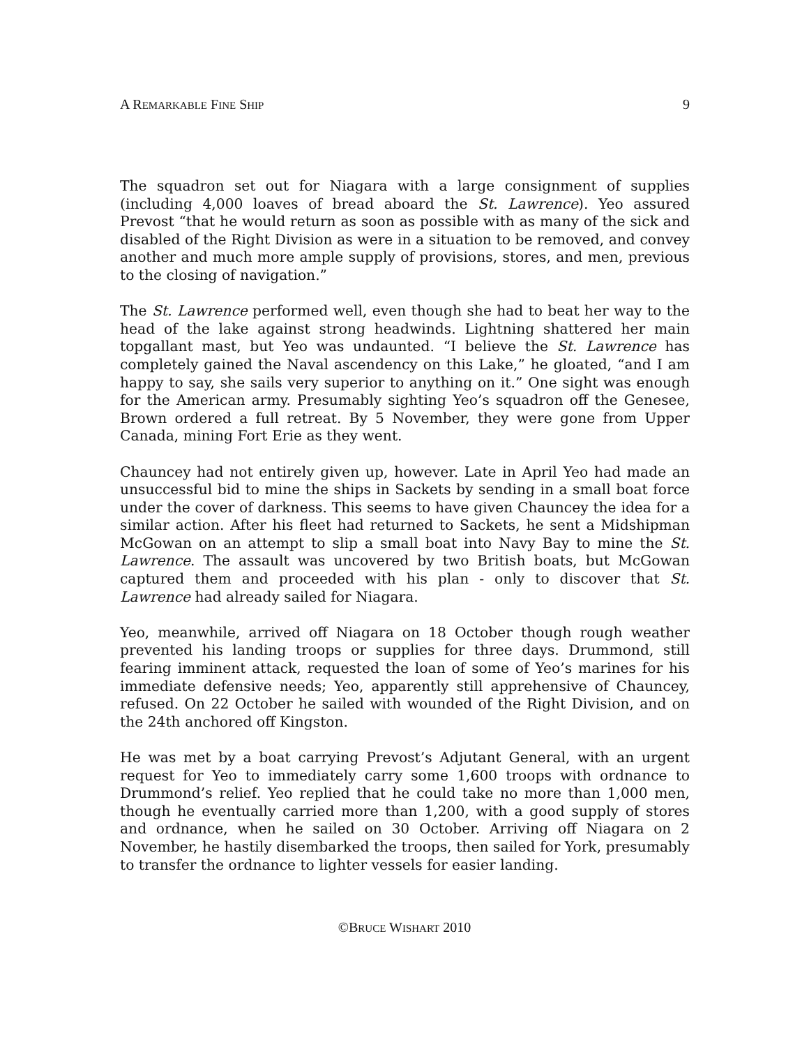A REMARKABLE FINE SHIP 9
The squadron set out for Niagara with a large consignment of supplies (including 4,000 loaves of bread aboard the St. Lawrence). Yeo assured Prevost “that he would return as soon as possible with as many of the sick and disabled of the Right Division as were in a situation to be removed, and convey another and much more ample supply of provisions, stores, and men, previous to the closing of navigation.”
The St. Lawrence performed well, even though she had to beat her way to the head of the lake against strong headwinds. Lightning shattered her main topgallant mast, but Yeo was undaunted. “I believe the St. Lawrence has completely gained the Naval ascendency on this Lake,” he gloated, “and I am happy to say, she sails very superior to anything on it.” One sight was enough for the American army. Presumably sighting Yeo’s squadron off the Genesee, Brown ordered a full retreat. By 5 November, they were gone from Upper Canada, mining Fort Erie as they went.
Chauncey had not entirely given up, however. Late in April Yeo had made an unsuccessful bid to mine the ships in Sackets by sending in a small boat force under the cover of darkness. This seems to have given Chauncey the idea for a similar action. After his fleet had returned to Sackets, he sent a Midshipman McGowan on an attempt to slip a small boat into Navy Bay to mine the St. Lawrence. The assault was uncovered by two British boats, but McGowan captured them and proceeded with his plan - only to discover that St. Lawrence had already sailed for Niagara.
Yeo, meanwhile, arrived off Niagara on 18 October though rough weather prevented his landing troops or supplies for three days. Drummond, still fearing imminent attack, requested the loan of some of Yeo’s marines for his immediate defensive needs; Yeo, apparently still apprehensive of Chauncey, refused. On 22 October he sailed with wounded of the Right Division, and on the 24th anchored off Kingston.
He was met by a boat carrying Prevost’s Adjutant General, with an urgent request for Yeo to immediately carry some 1,600 troops with ordnance to Drummond’s relief. Yeo replied that he could take no more than 1,000 men, though he eventually carried more than 1,200, with a good supply of stores and ordnance, when he sailed on 30 October. Arriving off Niagara on 2 November, he hastily disembarked the troops, then sailed for York, presumably to transfer the ordnance to lighter vessels for easier landing.
©BRUCE WISHART 2010